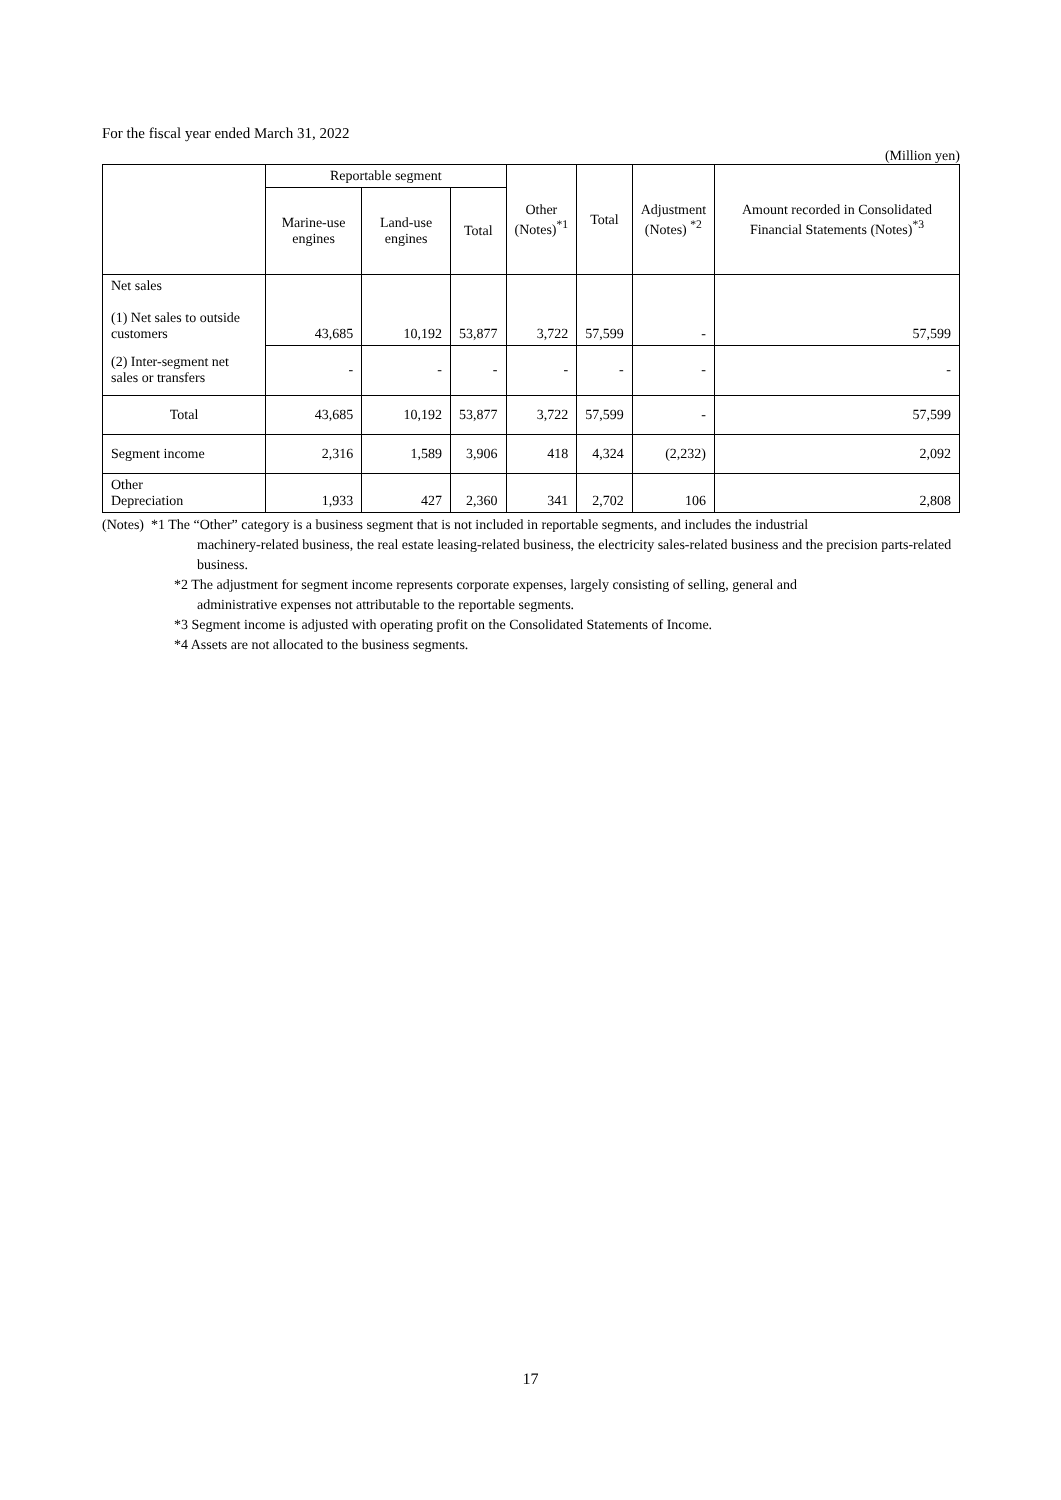For the fiscal year ended March 31, 2022
(Million yen)
| | Reportable segment | | | Other (Notes)<sup>*1</sup> | Total | Adjustment (Notes) <sup>*2</sup> | Amount recorded in Consolidated Financial Statements (Notes)<sup>*3</sup> |
| --- | --- | --- | --- | --- | --- | --- | --- |
| | Marine-use engines | Land-use engines | Total | | | | |
| Net sales (1) Net sales to outside customers | 43,685 | 10,192 | 53,877 | 3,722 | 57,599 | - | 57,599 |
| (2) Inter-segment net sales or transfers | - | - | - | - | - | - | - |
| Total | 43,685 | 10,192 | 53,877 | 3,722 | 57,599 | - | 57,599 |
| Segment income | 2,316 | 1,589 | 3,906 | 418 | 4,324 | (2,232) | 2,092 |
| Other Depreciation | 1,933 | 427 | 2,360 | 341 | 2,702 | 106 | 2,808 |
(Notes) *1 The “Other” category is a business segment that is not included in reportable segments, and includes the industrial
machinery-related business, the real estate leasing-related business, the electricity sales-related business and the precision parts-related business.
*2 The adjustment for segment income represents corporate expenses, largely consisting of selling, general and
administrative expenses not attributable to the reportable segments.
*3 Segment income is adjusted with operating profit on the Consolidated Statements of Income.
*4 Assets are not allocated to the business segments.
17